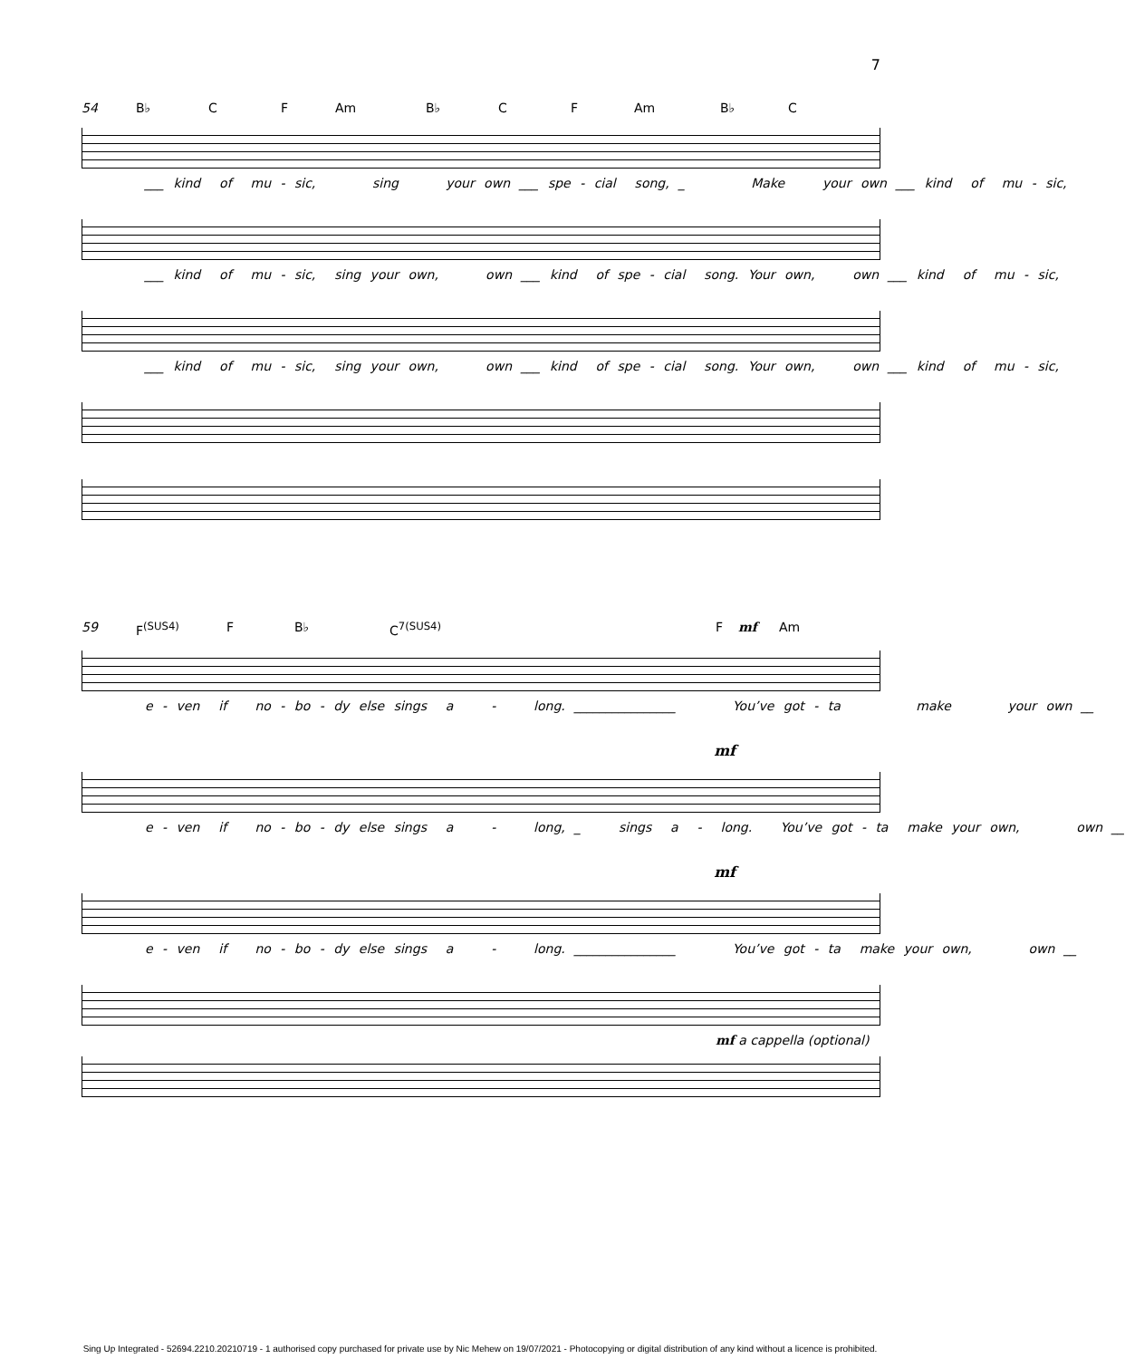7
54 B♭ C F Am B♭ C F Am B♭ C
___ kind of mu - sic, sing your own ___ spe - cial song, _ Make your own ___ kind of mu - sic,
___ kind of mu - sic, sing your own, own ___ kind of spe - cial song. Your own, own ___ kind of mu - sic,
___ kind of mu - sic, sing your own, own ___ kind of spe - cial song. Your own, own ___ kind of mu - sic,
59 F<sup>(SUS4)</sup> F B♭ C<sup>7(SUS4)</sup> F mf Am
e - ven if no - bo - dy else sings a - long. ________________ You’ve got - ta make your own __
mf
e - ven if no - bo - dy else sings a - long, _ sings a - long. You’ve got - ta make your own, own __
mf
e - ven if no - bo - dy else sings a - long. ________________ You’ve got - ta make your own, own __
mf a cappella (optional)
Sing Up Integrated - 52694.2210.20210719 - 1 authorised copy purchased for private use by Nic Mehew on 19/07/2021 - Photocopying or digital distribution of any kind without a licence is prohibited.